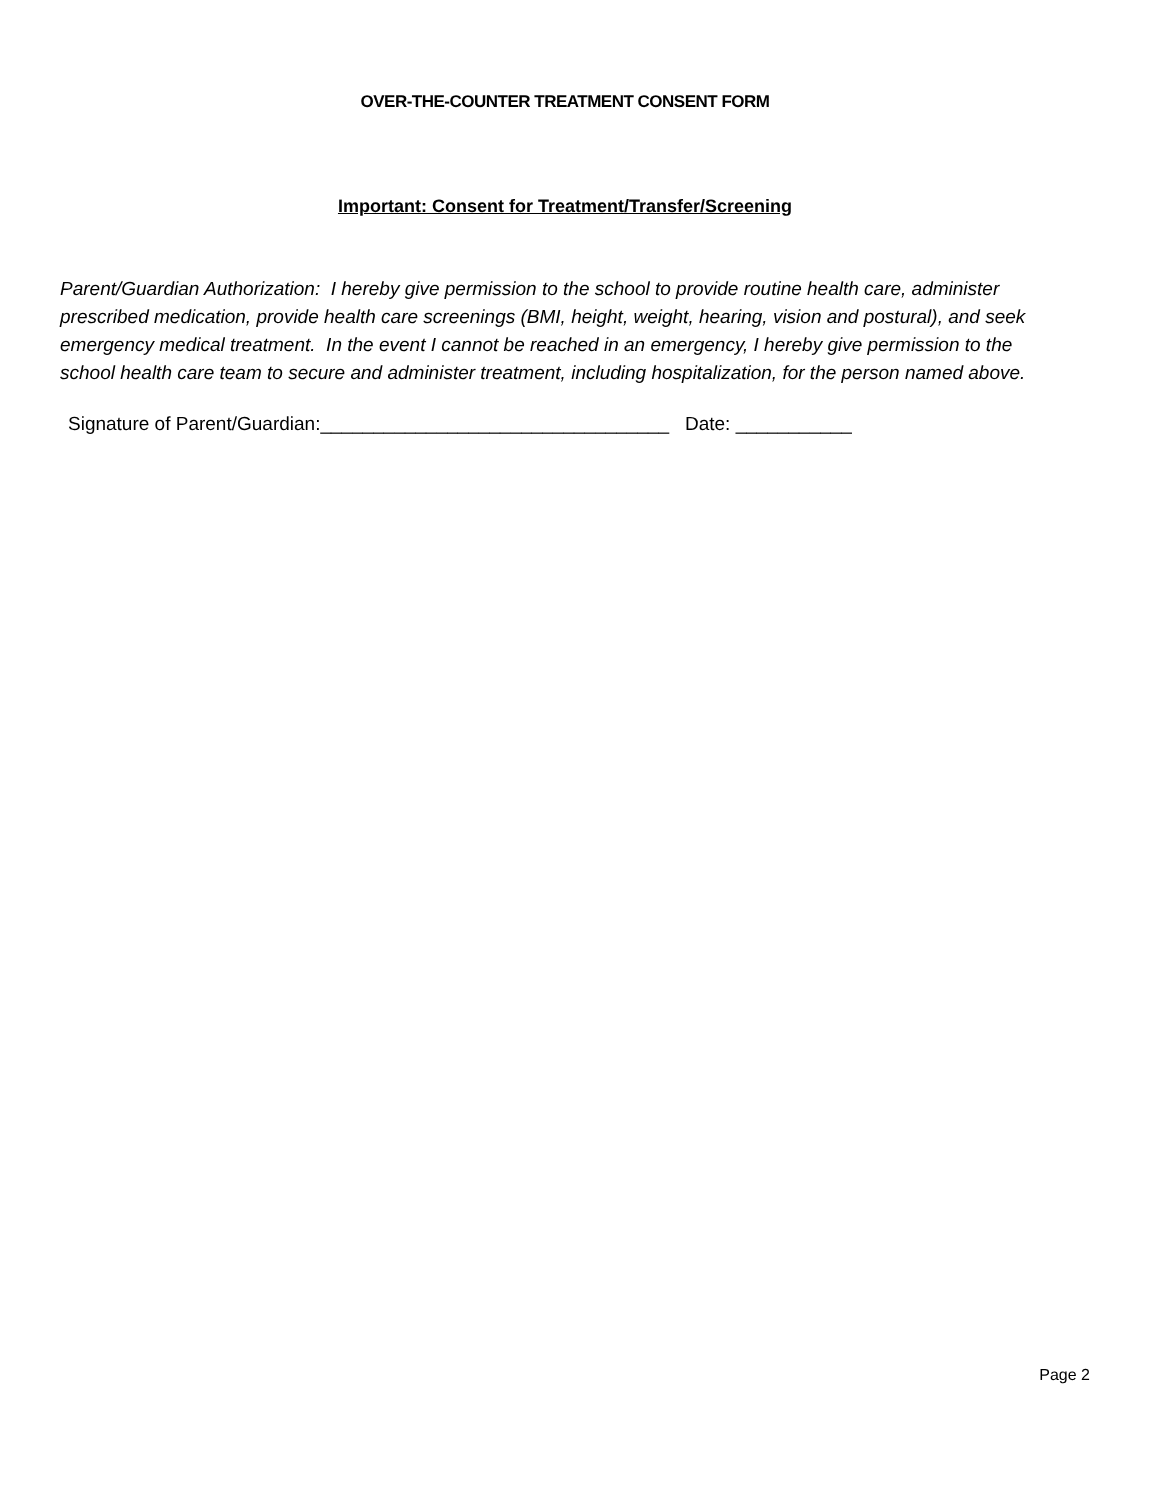OVER-THE-COUNTER TREATMENT CONSENT FORM
Important: Consent for Treatment/Transfer/Screening
Parent/Guardian Authorization: I hereby give permission to the school to provide routine health care, administer prescribed medication, provide health care screenings (BMI, height, weight, hearing, vision and postural), and seek emergency medical treatment. In the event I cannot be reached in an emergency, I hereby give permission to the school health care team to secure and administer treatment, including hospitalization, for the person named above.
Signature of Parent/Guardian:_________________________________ Date: ___________
Page 2